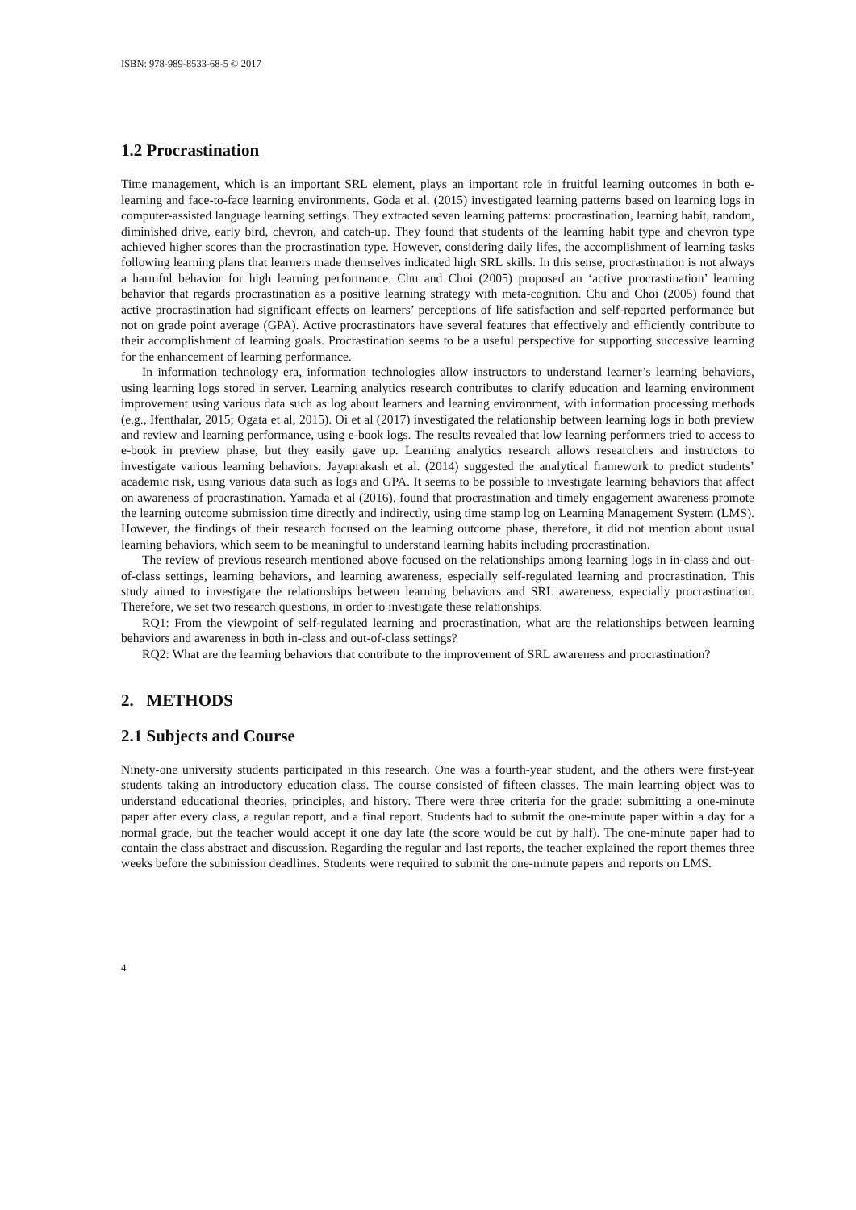ISBN: 978-989-8533-68-5 © 2017
1.2 Procrastination
Time management, which is an important SRL element, plays an important role in fruitful learning outcomes in both e-learning and face-to-face learning environments. Goda et al. (2015) investigated learning patterns based on learning logs in computer-assisted language learning settings. They extracted seven learning patterns: procrastination, learning habit, random, diminished drive, early bird, chevron, and catch-up. They found that students of the learning habit type and chevron type achieved higher scores than the procrastination type. However, considering daily lifes, the accomplishment of learning tasks following learning plans that learners made themselves indicated high SRL skills. In this sense, procrastination is not always a harmful behavior for high learning performance. Chu and Choi (2005) proposed an ‘active procrastination’ learning behavior that regards procrastination as a positive learning strategy with meta-cognition. Chu and Choi (2005) found that active procrastination had significant effects on learners’ perceptions of life satisfaction and self-reported performance but not on grade point average (GPA). Active procrastinators have several features that effectively and efficiently contribute to their accomplishment of learning goals. Procrastination seems to be a useful perspective for supporting successive learning for the enhancement of learning performance.
In information technology era, information technologies allow instructors to understand learner’s learning behaviors, using learning logs stored in server. Learning analytics research contributes to clarify education and learning environment improvement using various data such as log about learners and learning environment, with information processing methods (e.g., Ifenthalar, 2015; Ogata et al, 2015). Oi et al (2017) investigated the relationship between learning logs in both preview and review and learning performance, using e-book logs. The results revealed that low learning performers tried to access to e-book in preview phase, but they easily gave up. Learning analytics research allows researchers and instructors to investigate various learning behaviors. Jayaprakash et al. (2014) suggested the analytical framework to predict students’ academic risk, using various data such as logs and GPA. It seems to be possible to investigate learning behaviors that affect on awareness of procrastination. Yamada et al (2016). found that procrastination and timely engagement awareness promote the learning outcome submission time directly and indirectly, using time stamp log on Learning Management System (LMS). However, the findings of their research focused on the learning outcome phase, therefore, it did not mention about usual learning behaviors, which seem to be meaningful to understand learning habits including procrastination.
The review of previous research mentioned above focused on the relationships among learning logs in in-class and out-of-class settings, learning behaviors, and learning awareness, especially self-regulated learning and procrastination. This study aimed to investigate the relationships between learning behaviors and SRL awareness, especially procrastination. Therefore, we set two research questions, in order to investigate these relationships.
RQ1: From the viewpoint of self-regulated learning and procrastination, what are the relationships between learning behaviors and awareness in both in-class and out-of-class settings?
RQ2: What are the learning behaviors that contribute to the improvement of SRL awareness and procrastination?
2. METHODS
2.1 Subjects and Course
Ninety-one university students participated in this research. One was a fourth-year student, and the others were first-year students taking an introductory education class. The course consisted of fifteen classes. The main learning object was to understand educational theories, principles, and history. There were three criteria for the grade: submitting a one-minute paper after every class, a regular report, and a final report. Students had to submit the one-minute paper within a day for a normal grade, but the teacher would accept it one day late (the score would be cut by half). The one-minute paper had to contain the class abstract and discussion. Regarding the regular and last reports, the teacher explained the report themes three weeks before the submission deadlines. Students were required to submit the one-minute papers and reports on LMS.
4